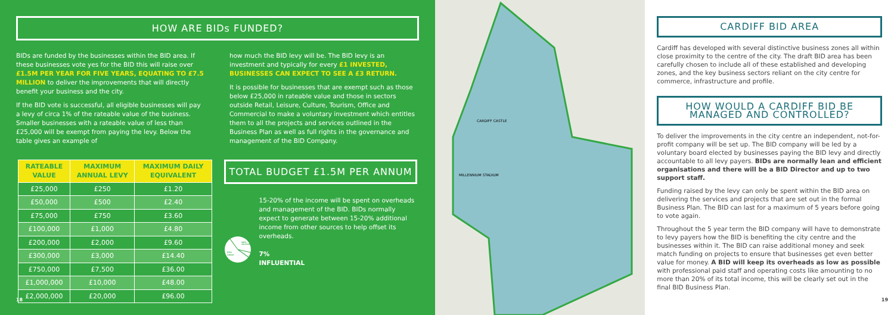HOW ARE BIDs FUNDED?
BIDs are funded by the businesses within the BID area. If these businesses vote yes for the BID this will raise over £1.5M PER YEAR FOR FIVE YEARS, EQUATING TO £7.5 MILLION to deliver the improvements that will directly benefit your business and the city.
If the BID vote is successful, all eligible businesses will pay a levy of circa 1% of the rateable value of the business. Smaller businesses with a rateable value of less than £25,000 will be exempt from paying the levy. Below the table gives an example of
how much the BID levy will be. The BID levy is an investment and typically for every £1 INVESTED, BUSINESSES CAN EXPECT TO SEE A £3 RETURN.
It is possible for businesses that are exempt such as those below £25,000 in rateable value and those in sectors outside Retail, Leisure, Culture, Tourism, Office and Commercial to make a voluntary investment which entitles them to all the projects and services outlined in the Business Plan as well as full rights in the governance and management of the BID Company.
| RATEABLE VALUE | MAXIMUM ANNUAL LEVY | MAXIMUM DAILY EQUIVALENT |
| --- | --- | --- |
| £25,000 | £250 | £1.20 |
| £50,000 | £500 | £2.40 |
| £75,000 | £750 | £3.60 |
| £100,000 | £1,000 | £4.80 |
| £200,000 | £2,000 | £9.60 |
| £300,000 | £3,000 | £14.40 |
| £750,000 | £7,500 | £36.00 |
| £1,000,000 | £10,000 | £48.00 |
| £2,000,000 | £20,000 | £96.00 |
TOTAL BUDGET £1.5M PER ANNUM
40%
WELCOMING
53%
VIBRANT
15-20% of the income will be spent on overheads and management of the BID. BIDs normally expect to generate between 15-20% additional income from other sources to help offset its overheads.
7%
INFLUENTIAL
18
CARDIFF CASTLE
MILLENNIUM STADIUM
CARDIFF BID AREA
Cardiff has developed with several distinctive business zones all within close proximity to the centre of the city. The draft BID area has been carefully chosen to include all of these established and developing zones, and the key business sectors reliant on the city centre for commerce, infrastructure and profile.
HOW WOULD A CARDIFF BID BE MANAGED AND CONTROLLED?
To deliver the improvements in the city centre an independent, not-for-profit company will be set up. The BID company will be led by a voluntary board elected by businesses paying the BID levy and directly accountable to all levy payers. BIDs are normally lean and efficient organisations and there will be a BID Director and up to two support staff.
Funding raised by the levy can only be spent within the BID area on delivering the services and projects that are set out in the formal Business Plan. The BID can last for a maximum of 5 years before going to vote again.
Throughout the 5 year term the BID company will have to demonstrate to levy payers how the BID is benefiting the city centre and the businesses within it. The BID can raise additional money and seek match funding on projects to ensure that businesses get even better value for money. A BID will keep its overheads as low as possible with professional paid staff and operating costs like amounting to no more than 20% of its total income, this will be clearly set out in the final BID Business Plan.
19